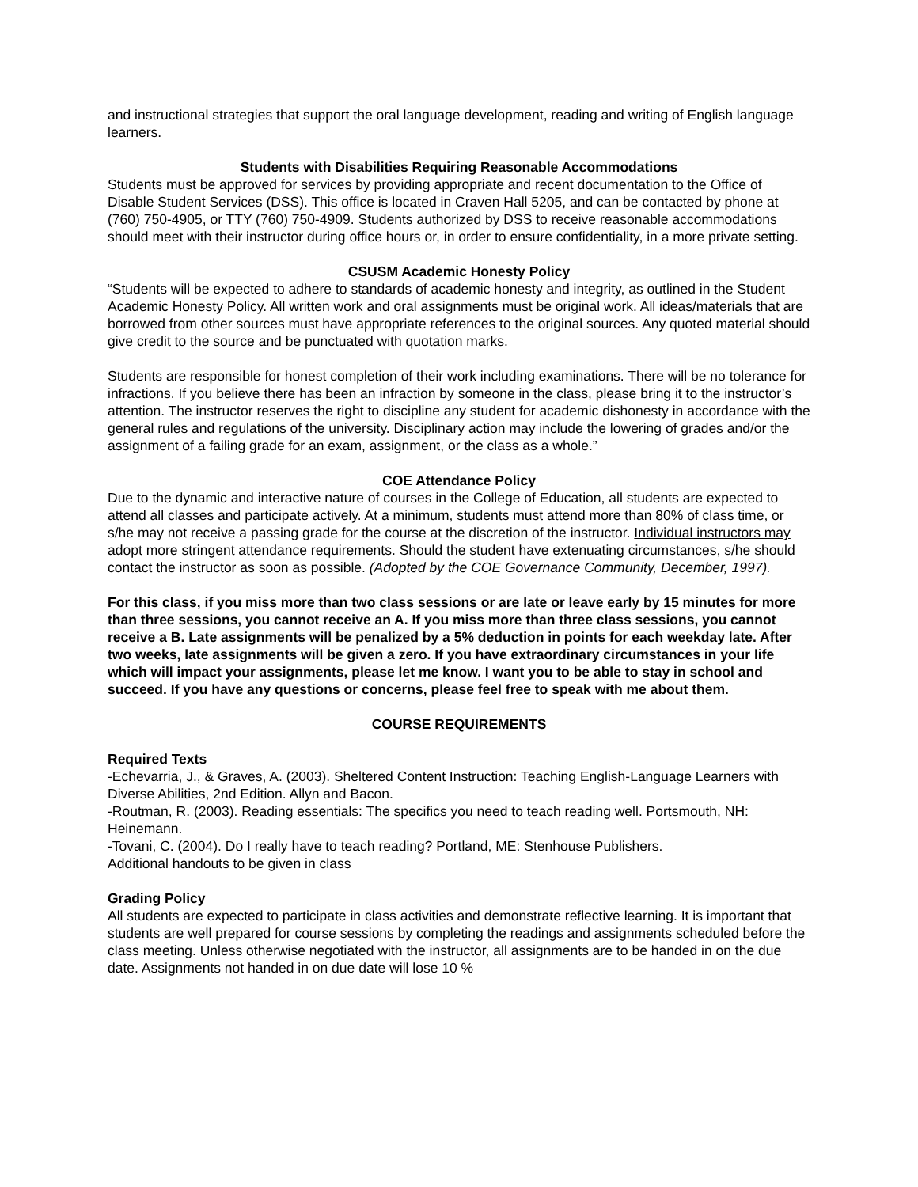and instructional strategies that support the oral language development, reading and writing of English language learners.
Students with Disabilities Requiring Reasonable Accommodations
Students must be approved for services by providing appropriate and recent documentation to the Office of Disable Student Services (DSS). This office is located in Craven Hall 5205, and can be contacted by phone at (760) 750-4905, or TTY (760) 750-4909. Students authorized by DSS to receive reasonable accommodations should meet with their instructor during office hours or, in order to ensure confidentiality, in a more private setting.
CSUSM Academic Honesty Policy
“Students will be expected to adhere to standards of academic honesty and integrity, as outlined in the Student Academic Honesty Policy. All written work and oral assignments must be original work. All ideas/materials that are borrowed from other sources must have appropriate references to the original sources. Any quoted material should give credit to the source and be punctuated with quotation marks.
Students are responsible for honest completion of their work including examinations. There will be no tolerance for infractions. If you believe there has been an infraction by someone in the class, please bring it to the instructor’s attention. The instructor reserves the right to discipline any student for academic dishonesty in accordance with the general rules and regulations of the university. Disciplinary action may include the lowering of grades and/or the assignment of a failing grade for an exam, assignment, or the class as a whole.”
COE Attendance Policy
Due to the dynamic and interactive nature of courses in the College of Education, all students are expected to attend all classes and participate actively. At a minimum, students must attend more than 80% of class time, or s/he may not receive a passing grade for the course at the discretion of the instructor. Individual instructors may adopt more stringent attendance requirements. Should the student have extenuating circumstances, s/he should contact the instructor as soon as possible. (Adopted by the COE Governance Community, December, 1997).
For this class, if you miss more than two class sessions or are late or leave early by 15 minutes for more than three sessions, you cannot receive an A. If you miss more than three class sessions, you cannot receive a B. Late assignments will be penalized by a 5% deduction in points for each weekday late. After two weeks, late assignments will be given a zero. If you have extraordinary circumstances in your life which will impact your assignments, please let me know. I want you to be able to stay in school and succeed. If you have any questions or concerns, please feel free to speak with me about them.
COURSE REQUIREMENTS
Required Texts
-Echevarria, J., & Graves, A. (2003). Sheltered Content Instruction: Teaching English-Language Learners with Diverse Abilities, 2nd Edition. Allyn and Bacon.
-Routman, R. (2003). Reading essentials: The specifics you need to teach reading well. Portsmouth, NH: Heinemann.
-Tovani, C. (2004). Do I really have to teach reading? Portland, ME: Stenhouse Publishers.
Additional handouts to be given in class
Grading Policy
All students are expected to participate in class activities and demonstrate reflective learning. It is important that students are well prepared for course sessions by completing the readings and assignments scheduled before the class meeting. Unless otherwise negotiated with the instructor, all assignments are to be handed in on the due date. Assignments not handed in on due date will lose 10 %